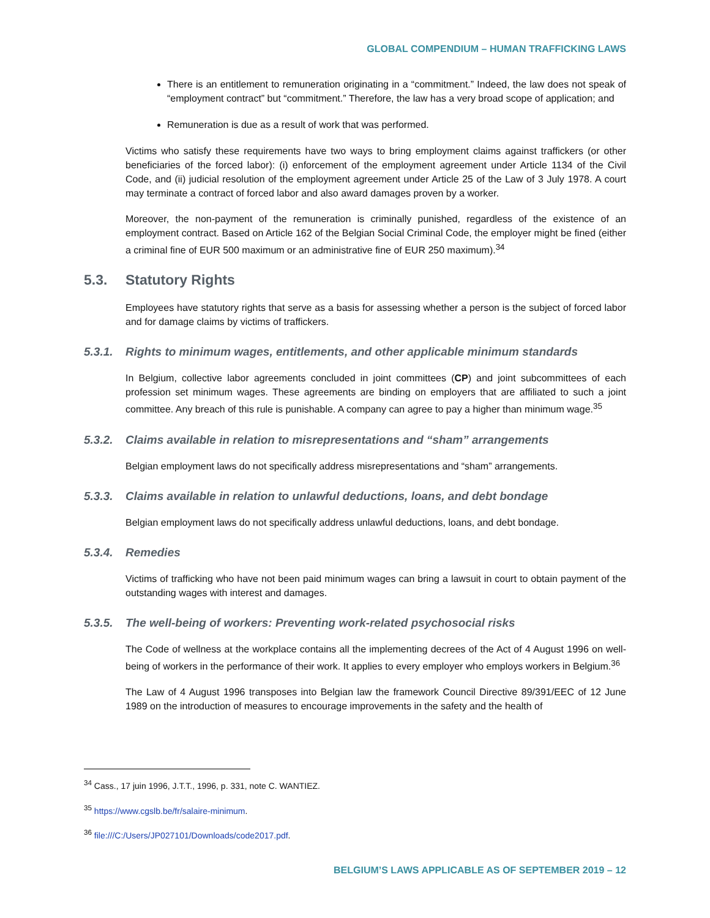GLOBAL COMPENDIUM – HUMAN TRAFFICKING LAWS
There is an entitlement to remuneration originating in a “commitment.” Indeed, the law does not speak of “employment contract” but “commitment.” Therefore, the law has a very broad scope of application; and
Remuneration is due as a result of work that was performed.
Victims who satisfy these requirements have two ways to bring employment claims against traffickers (or other beneficiaries of the forced labor): (i) enforcement of the employment agreement under Article 1134 of the Civil Code, and (ii) judicial resolution of the employment agreement under Article 25 of the Law of 3 July 1978. A court may terminate a contract of forced labor and also award damages proven by a worker.
Moreover, the non-payment of the remuneration is criminally punished, regardless of the existence of an employment contract. Based on Article 162 of the Belgian Social Criminal Code, the employer might be fined (either a criminal fine of EUR 500 maximum or an administrative fine of EUR 250 maximum).<sup>34</sup>
5.3. Statutory Rights
Employees have statutory rights that serve as a basis for assessing whether a person is the subject of forced labor and for damage claims by victims of traffickers.
5.3.1. Rights to minimum wages, entitlements, and other applicable minimum standards
In Belgium, collective labor agreements concluded in joint committees (CP) and joint subcommittees of each profession set minimum wages. These agreements are binding on employers that are affiliated to such a joint committee. Any breach of this rule is punishable. A company can agree to pay a higher than minimum wage.<sup>35</sup>
5.3.2. Claims available in relation to misrepresentations and “sham” arrangements
Belgian employment laws do not specifically address misrepresentations and “sham” arrangements.
5.3.3. Claims available in relation to unlawful deductions, loans, and debt bondage
Belgian employment laws do not specifically address unlawful deductions, loans, and debt bondage.
5.3.4. Remedies
Victims of trafficking who have not been paid minimum wages can bring a lawsuit in court to obtain payment of the outstanding wages with interest and damages.
5.3.5. The well-being of workers: Preventing work-related psychosocial risks
The Code of wellness at the workplace contains all the implementing decrees of the Act of 4 August 1996 on well-being of workers in the performance of their work. It applies to every employer who employs workers in Belgium.<sup>36</sup>
The Law of 4 August 1996 transposes into Belgian law the framework Council Directive 89/391/EEC of 12 June 1989 on the introduction of measures to encourage improvements in the safety and the health of
<sup>34</sup> Cass., 17 juin 1996, J.T.T., 1996, p. 331, note C. WANTIEZ.
<sup>35</sup> https://www.cgslb.be/fr/salaire-minimum.
<sup>36</sup> file:///C:/Users/JP027101/Downloads/code2017.pdf.
BELGIUM’S LAWS APPLICABLE AS OF SEPTEMBER 2019 – 12